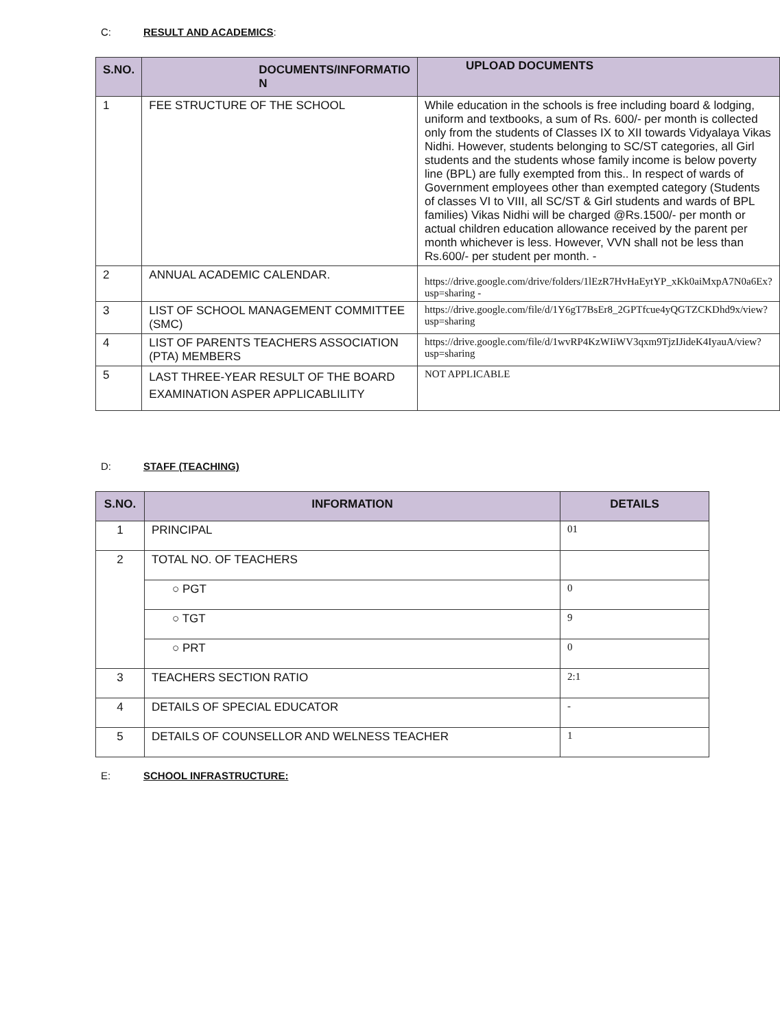C: RESULT AND ACADEMICS:
| S.NO. | DOCUMENTS/INFORMATIO N | UPLOAD DOCUMENTS |
| --- | --- | --- |
| 1 | FEE STRUCTURE OF THE SCHOOL | While education in the schools is free including board & lodging, uniform and textbooks, a sum of Rs. 600/- per month is collected only from the students of Classes IX to XII towards Vidyalaya Vikas Nidhi. However, students belonging to SC/ST categories, all Girl students and the students whose family income is below poverty line (BPL) are fully exempted from this.. In respect of wards of Government employees other than exempted category (Students of classes VI to VIII, all SC/ST & Girl students and wards of BPL families) Vikas Nidhi will be charged @Rs.1500/- per month or actual children education allowance received by the parent per month whichever is less. However, VVN shall not be less than Rs.600/- per student per month. - |
| 2 | ANNUAL ACADEMIC CALENDAR. | https://drive.google.com/drive/folders/1lEzR7HvHaEytYP_xKk0aiMxpA7N0a6Ex?usp=sharing - |
| 3 | LIST OF SCHOOL MANAGEMENT COMMITTEE (SMC) | https://drive.google.com/file/d/1Y6gT7BsEr8_2GPTfcue4yQGTZCKDhd9x/view?usp=sharing |
| 4 | LIST OF PARENTS TEACHERS ASSOCIATION (PTA) MEMBERS | https://drive.google.com/file/d/1wvRP4KzWIiWV3qxm9TjzIJideK4IyauA/view?usp=sharing |
| 5 | LAST THREE-YEAR RESULT OF THE BOARD EXAMINATION ASPER APPLICABLILITY | NOT APPLICABLE |
D: STAFF (TEACHING)
| S.NO. | INFORMATION | DETAILS |
| --- | --- | --- |
| 1 | PRINCIPAL | 01 |
| 2 | TOTAL NO. OF TEACHERS | |
| | ○ PGT | 0 |
| | ○ TGT | 9 |
| | ○ PRT | 0 |
| 3 | TEACHERS SECTION RATIO | 2:1 |
| 4 | DETAILS OF SPECIAL EDUCATOR | - |
| 5 | DETAILS OF COUNSELLOR AND WELNESS TEACHER | 1 |
E: SCHOOL INFRASTRUCTURE: